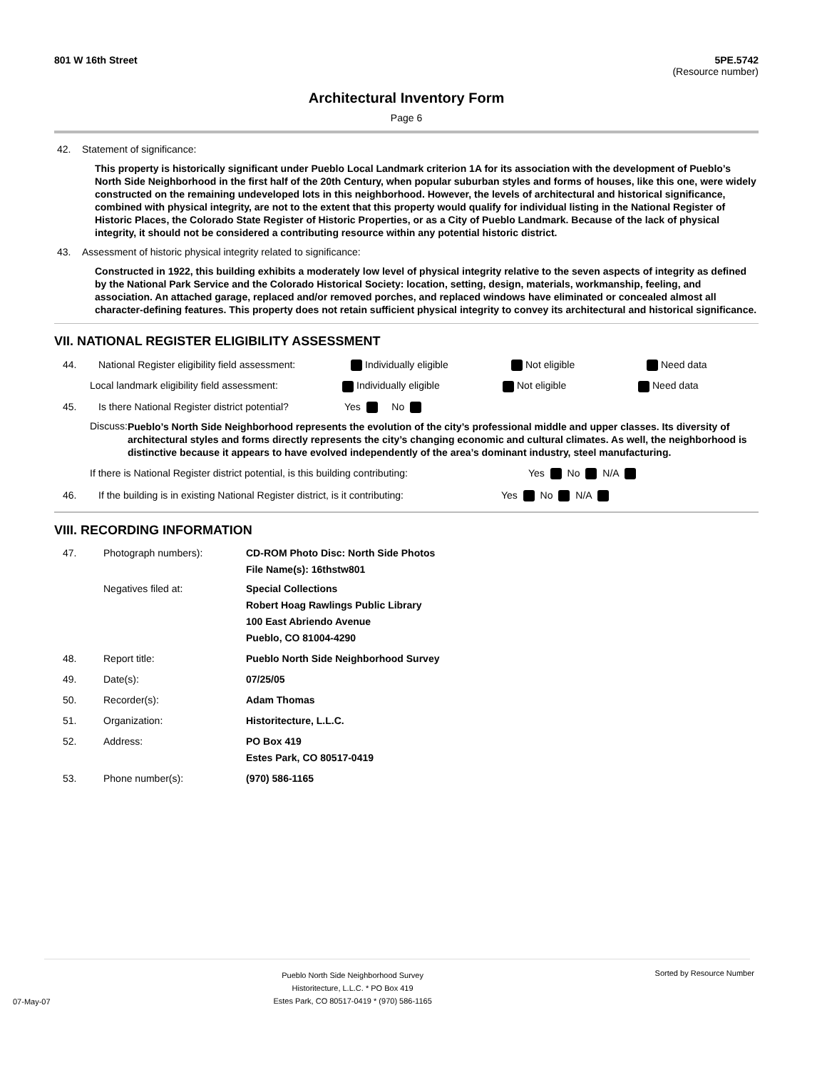801 W 16th Street 5PE.5742
(Resource number)
Architectural Inventory Form
Page 6
42. Statement of significance:
This property is historically significant under Pueblo Local Landmark criterion 1A for its association with the development of Pueblo’s North Side Neighborhood in the first half of the 20th Century, when popular suburban styles and forms of houses, like this one, were widely constructed on the remaining undeveloped lots in this neighborhood. However, the levels of architectural and historical significance, combined with physical integrity, are not to the extent that this property would qualify for individual listing in the National Register of Historic Places, the Colorado State Register of Historic Properties, or as a City of Pueblo Landmark. Because of the lack of physical integrity, it should not be considered a contributing resource within any potential historic district.
43. Assessment of historic physical integrity related to significance:
Constructed in 1922, this building exhibits a moderately low level of physical integrity relative to the seven aspects of integrity as defined by the National Park Service and the Colorado Historical Society: location, setting, design, materials, workmanship, feeling, and association. An attached garage, replaced and/or removed porches, and replaced windows have eliminated or concealed almost all character-defining features. This property does not retain sufficient physical integrity to convey its architectural and historical significance.
VII. NATIONAL REGISTER ELIGIBILITY ASSESSMENT
44. National Register eligibility field assessment: Individually eligible Not eligible Need data
Local landmark eligibility field assessment: Individually eligible Not eligible Need data
45. Is there National Register district potential? Yes No
Discuss: Pueblo’s North Side Neighborhood represents the evolution of the city’s professional middle and upper classes. Its diversity of architectural styles and forms directly represents the city’s changing economic and cultural climates. As well, the neighborhood is distinctive because it appears to have evolved independently of the area’s dominant industry, steel manufacturing.
If there is National Register district potential, is this building contributing: Yes No N/A
46. If the building is in existing National Register district, is it contributing: Yes No N/A
VIII. RECORDING INFORMATION
47. Photograph numbers): CD-ROM Photo Disc: North Side Photos
File Name(s): 16thstw801
Negatives filed at: Special Collections
Robert Hoag Rawlings Public Library
100 East Abriendo Avenue
Pueblo, CO 81004-4290
48. Report title: Pueblo North Side Neighborhood Survey
49. Date(s): 07/25/05
50. Recorder(s): Adam Thomas
51. Organization: Historitecture, L.L.C.
52. Address: PO Box 419
Estes Park, CO 80517-0419
53. Phone number(s): (970) 586-1165
07-May-07 Pueblo North Side Neighborhood Survey
Historitecture, L.L.C. * PO Box 419
Estes Park, CO 80517-0419 * (970) 586-1165 Sorted by Resource Number